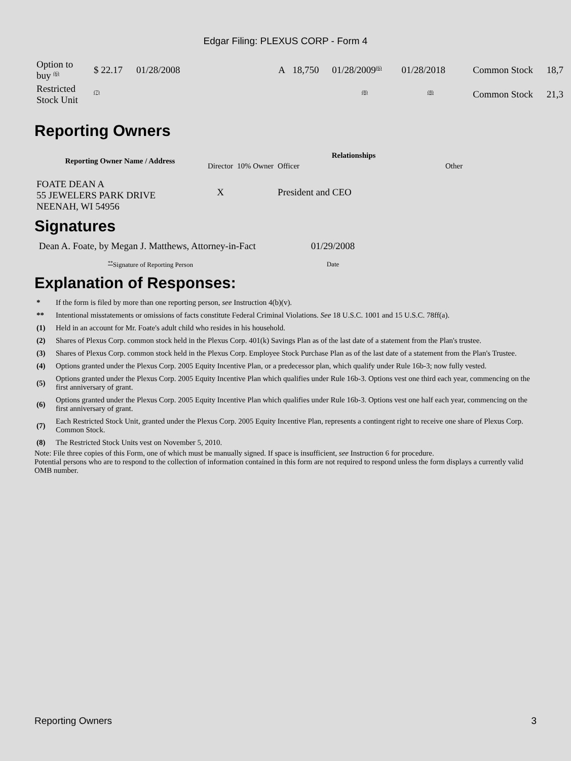Edgar Filing: PLEXUS CORP - Form 4
| Option to buy <sup>(6)</sup> | $ 22.17 | 01/28/2008 | | A | 18,750 | 01/28/2009<sup>(6)</sup> | 01/28/2018 | Common Stock | 18,7 |
| Restricted Stock Unit | <sup>(7)</sup> | | | | | <sup>(8)</sup> | <sup>(8)</sup> | Common Stock | 21,3 |
Reporting Owners
| Reporting Owner Name / Address | Relationships | | | |
| --- | --- | --- | --- | --- |
| | Director | 10% Owner | Officer | Other |
| FOATE DEAN A 55 JEWELERS PARK DRIVE NEENAH, WI 54956 | X | | President and CEO | |
Signatures
| Dean A. Foate, by Megan J. Matthews, Attorney-in-Fact | 01/29/2008 |
| <sup>**</sup> Signature of Reporting Person | Date |
Explanation of Responses:
| * | If the form is filed by more than one reporting person, see Instruction 4(b)(v). |
| ** | Intentional misstatements or omissions of facts constitute Federal Criminal Violations. See 18 U.S.C. 1001 and 15 U.S.C. 78ff(a). |
| (1) | Held in an account for Mr. Foate's adult child who resides in his household. |
| (2) | Shares of Plexus Corp. common stock held in the Plexus Corp. 401(k) Savings Plan as of the last date of a statement from the Plan's trustee. |
| (3) | Shares of Plexus Corp. common stock held in the Plexus Corp. Employee Stock Purchase Plan as of the last date of a statement from the Plan's Trustee. |
| (4) | Options granted under the Plexus Corp. 2005 Equity Incentive Plan, or a predecessor plan, which qualify under Rule 16b-3; now fully vested. |
| (5) | Options granted under the Plexus Corp. 2005 Equity Incentive Plan which qualifies under Rule 16b-3. Options vest one third each year, commencing on the first anniversary of grant. |
| (6) | Options granted under the Plexus Corp. 2005 Equity Incentive Plan which qualifies under Rule 16b-3. Options vest one half each year, commencing on the first anniversary of grant. |
| (7) | Each Restricted Stock Unit, granted under the Plexus Corp. 2005 Equity Incentive Plan, represents a contingent right to receive one share of Plexus Corp. Common Stock. |
| (8) | The Restricted Stock Units vest on November 5, 2010. |
Note: File three copies of this Form, one of which must be manually signed. If space is insufficient, see Instruction 6 for procedure.
Potential persons who are to respond to the collection of information contained in this form are not required to respond unless the form displays a currently valid OMB number.
Reporting Owners 3